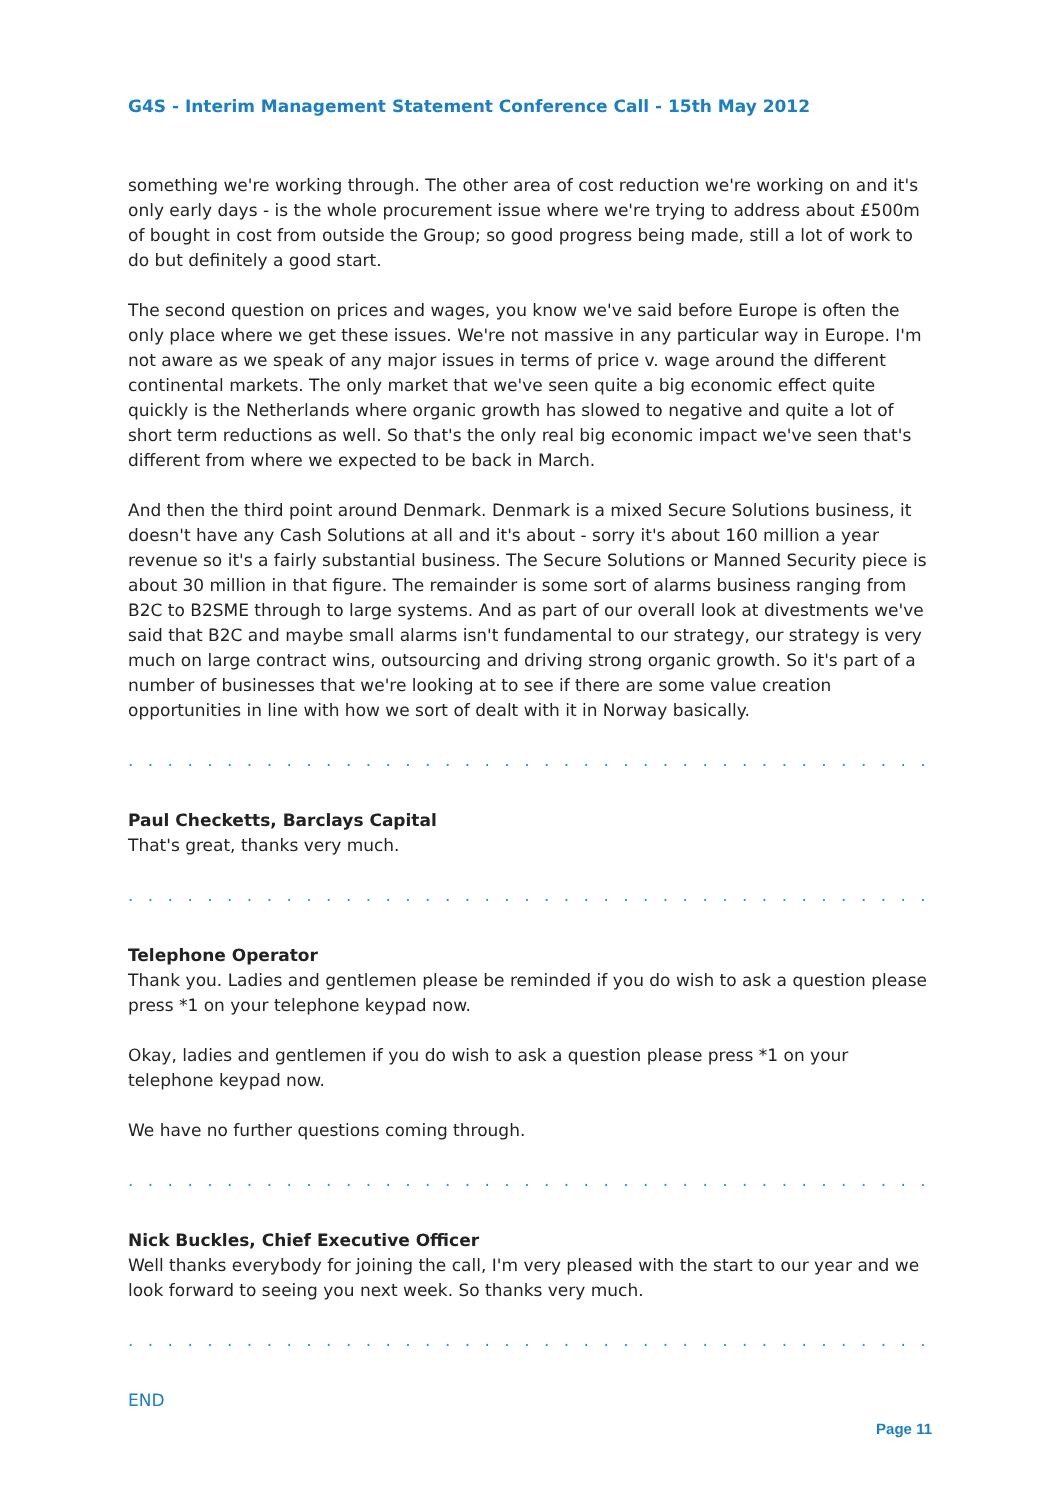G4S - Interim Management Statement Conference Call - 15th May 2012
something we're working through. The other area of cost reduction we're working on and it's only early days - is the whole procurement issue where we're trying to address about £500m of bought in cost from outside the Group; so good progress being made, still a lot of work to do but definitely a good start.
The second question on prices and wages, you know we've said before Europe is often the only place where we get these issues. We're not massive in any particular way in Europe. I'm not aware as we speak of any major issues in terms of price v. wage around the different continental markets. The only market that we've seen quite a big economic effect quite quickly is the Netherlands where organic growth has slowed to negative and quite a lot of short term reductions as well. So that's the only real big economic impact we've seen that's different from where we expected to be back in March.
And then the third point around Denmark. Denmark is a mixed Secure Solutions business, it doesn't have any Cash Solutions at all and it's about - sorry it's about 160 million a year revenue so it's a fairly substantial business. The Secure Solutions or Manned Security piece is about 30 million in that figure. The remainder is some sort of alarms business ranging from B2C to B2SME through to large systems. And as part of our overall look at divestments we've said that B2C and maybe small alarms isn't fundamental to our strategy, our strategy is very much on large contract wins, outsourcing and driving strong organic growth. So it's part of a number of businesses that we're looking at to see if there are some value creation opportunities in line with how we sort of dealt with it in Norway basically.
. . . . . . . . . . . . . . . . . . . . . . . . . . . . . . . . . . . . . . . . . . . . . . . . . . . . . . . . . . . . .
Paul Checketts, Barclays Capital
That's great, thanks very much.
. . . . . . . . . . . . . . . . . . . . . . . . . . . . . . . . . . . . . . . . . . . . . . . . . . . . . . . . . . . . .
Telephone Operator
Thank you. Ladies and gentlemen please be reminded if you do wish to ask a question please press *1 on your telephone keypad now.
Okay, ladies and gentlemen if you do wish to ask a question please press *1 on your telephone keypad now.
We have no further questions coming through.
. . . . . . . . . . . . . . . . . . . . . . . . . . . . . . . . . . . . . . . . . . . . . . . . . . . . . . . . . . . . .
Nick Buckles, Chief Executive Officer
Well thanks everybody for joining the call, I'm very pleased with the start to our year and we look forward to seeing you next week. So thanks very much.
. . . . . . . . . . . . . . . . . . . . . . . . . . . . . . . . . . . . . . . . . . . . . . . . . . . . . . . . . . . . .
END
Page 11